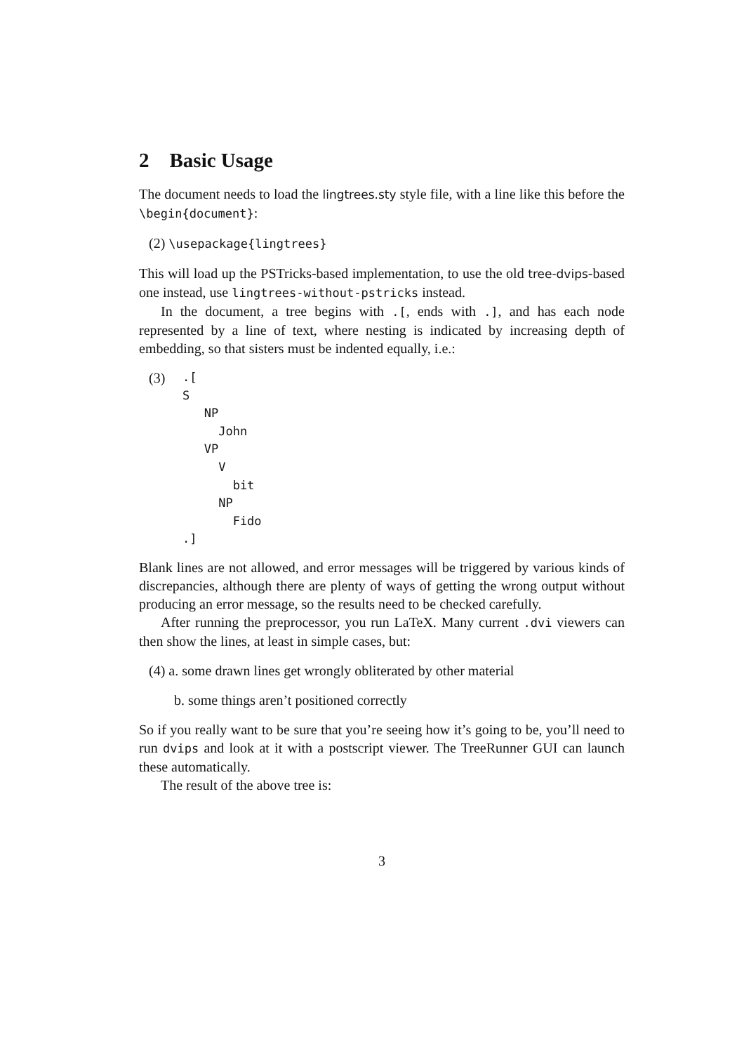2 Basic Usage
The document needs to load the lingtrees.sty style file, with a line like this before the \begin{document}:
(2) \usepackage{lingtrees}
This will load up the PSTricks-based implementation, to use the old tree-dvips-based one instead, use lingtrees-without-pstricks instead.
In the document, a tree begins with .[, ends with .], and has each node represented by a line of text, where nesting is indicated by increasing depth of embedding, so that sisters must be indented equally, i.e.:
(3)
.[
S
   NP
     John
   VP
     V
       bit
     NP
       Fido
.]
Blank lines are not allowed, and error messages will be triggered by various kinds of discrepancies, although there are plenty of ways of getting the wrong output without producing an error message, so the results need to be checked carefully.
After running the preprocessor, you run LaTeX. Many current .dvi viewers can then show the lines, at least in simple cases, but:
(4) a. some drawn lines get wrongly obliterated by other material
b. some things aren’t positioned correctly
So if you really want to be sure that you’re seeing how it’s going to be, you’ll need to run dvips and look at it with a postscript viewer. The TreeRunner GUI can launch these automatically.
The result of the above tree is:
3